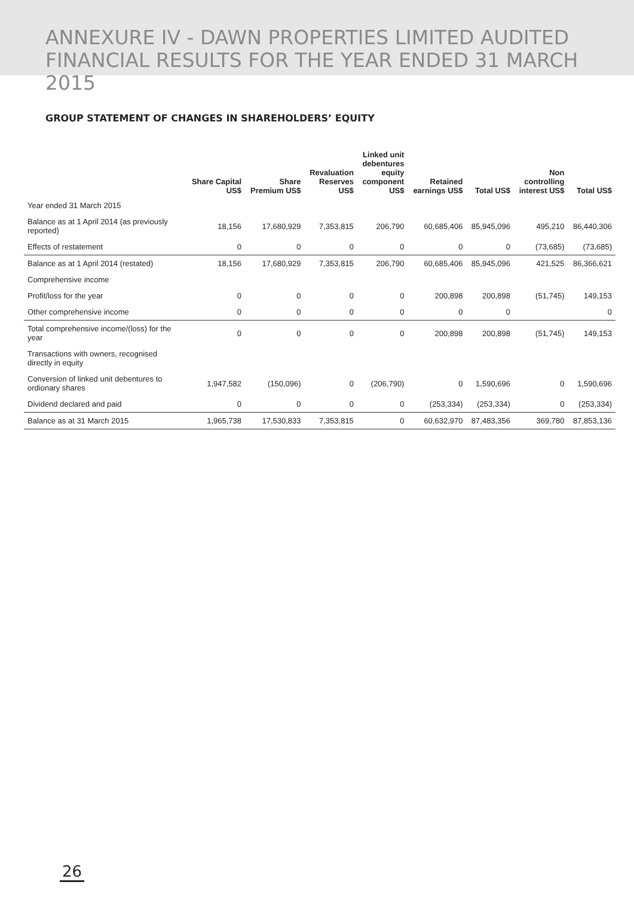ANNEXURE IV - DAWN PROPERTIES LIMITED AUDITED
FINANCIAL RESULTS FOR THE YEAR ENDED 31 MARCH 2015
GROUP STATEMENT OF CHANGES IN SHAREHOLDERS’ EQUITY
| | Share Capital US$ | Share Premium US$ | Revaluation Reserves US$ | Linked unit debentures equity component US$ | Retained earnings US$ | Total US$ | Non controlling interest US$ | Total US$ |
| --- | --- | --- | --- | --- | --- | --- | --- | --- |
| Year ended 31 March 2015 | | | | | | | | |
| Balance as at 1 April 2014 (as previously reported) | 18,156 | 17,680,929 | 7,353,815 | 206,790 | 60,685,406 | 85,945,096 | 495,210 | 86,440,306 |
| Effects of restatement | 0 | 0 | 0 | 0 | 0 | 0 | (73,685) | (73,685) |
| Balance as at 1 April 2014 (restated) | 18,156 | 17,680,929 | 7,353,815 | 206,790 | 60,685,406 | 85,945,096 | 421,525 | 86,366,621 |
| Comprehensive income | | | | | | | | |
| Profit/loss for the year | 0 | 0 | 0 | 0 | 200,898 | 200,898 | (51,745) | 149,153 |
| Other comprehensive income | 0 | 0 | 0 | 0 | 0 | 0 | | 0 |
| Total comprehensive income/(loss) for the year | 0 | 0 | 0 | 0 | 200,898 | 200,898 | (51,745) | 149,153 |
| Transactions with owners, recognised directly in equity | | | | | | | | |
| Conversion of linked unit debentures to ordionary shares | 1,947,582 | (150,096) | 0 | (206,790) | 0 | 1,590,696 | 0 | 1,590,696 |
| Dividend declared and paid | 0 | 0 | 0 | 0 | (253,334) | (253,334) | 0 | (253,334) |
| Balance as at 31 March 2015 | 1,965,738 | 17,530,833 | 7,353,815 | 0 | 60,632,970 | 87,483,356 | 369,780 | 87,853,136 |
26